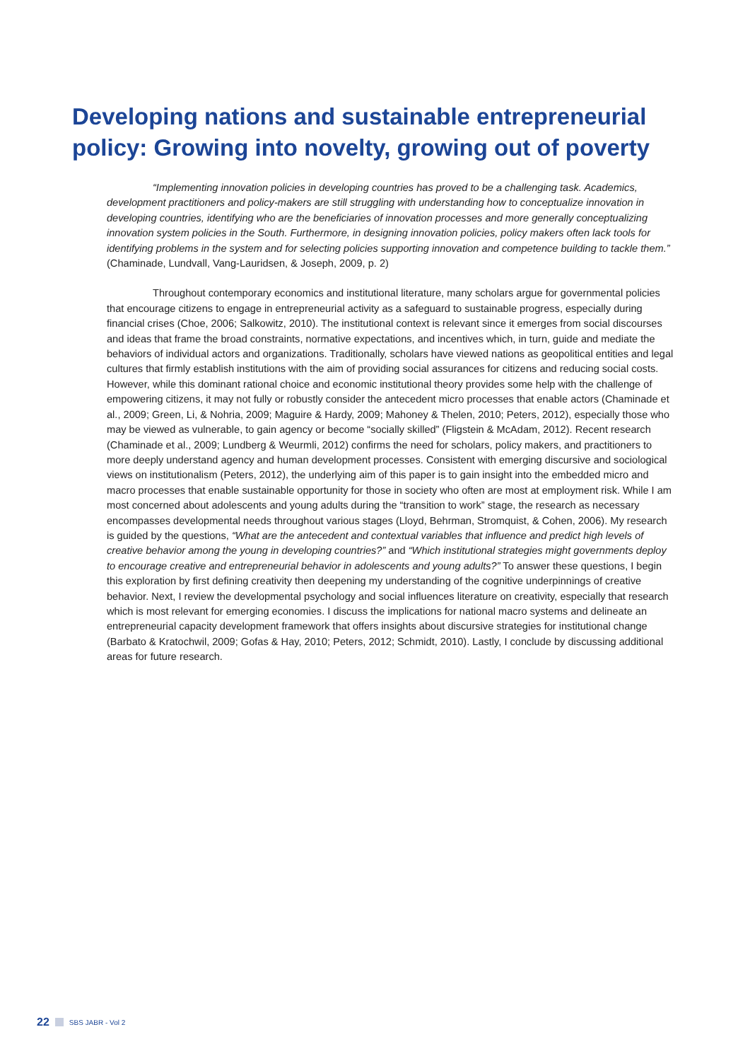Developing nations and sustainable entrepreneurial policy: Growing into novelty, growing out of poverty
“Implementing innovation policies in developing countries has proved to be a challenging task. Academics, development practitioners and policy-makers are still struggling with understanding how to conceptualize innovation in developing countries, identifying who are the beneficiaries of innovation processes and more generally conceptualizing innovation system policies in the South. Furthermore, in designing innovation policies, policy makers often lack tools for identifying problems in the system and for selecting policies supporting innovation and competence building to tackle them.” (Chaminade, Lundvall, Vang-Lauridsen, & Joseph, 2009, p. 2)
Throughout contemporary economics and institutional literature, many scholars argue for governmental policies that encourage citizens to engage in entrepreneurial activity as a safeguard to sustainable progress, especially during financial crises (Choe, 2006; Salkowitz, 2010). The institutional context is relevant since it emerges from social discourses and ideas that frame the broad constraints, normative expectations, and incentives which, in turn, guide and mediate the behaviors of individual actors and organizations. Traditionally, scholars have viewed nations as geopolitical entities and legal cultures that firmly establish institutions with the aim of providing social assurances for citizens and reducing social costs. However, while this dominant rational choice and economic institutional theory provides some help with the challenge of empowering citizens, it may not fully or robustly consider the antecedent micro processes that enable actors (Chaminade et al., 2009; Green, Li, & Nohria, 2009; Maguire & Hardy, 2009; Mahoney & Thelen, 2010; Peters, 2012), especially those who may be viewed as vulnerable, to gain agency or become “socially skilled” (Fligstein & McAdam, 2012). Recent research (Chaminade et al., 2009; Lundberg & Weurmli, 2012) confirms the need for scholars, policy makers, and practitioners to more deeply understand agency and human development processes. Consistent with emerging discursive and sociological views on institutionalism (Peters, 2012), the underlying aim of this paper is to gain insight into the embedded micro and macro processes that enable sustainable opportunity for those in society who often are most at employment risk. While I am most concerned about adolescents and young adults during the “transition to work” stage, the research as necessary encompasses developmental needs throughout various stages (Lloyd, Behrman, Stromquist, & Cohen, 2006). My research is guided by the questions, “What are the antecedent and contextual variables that influence and predict high levels of creative behavior among the young in developing countries?” and “Which institutional strategies might governments deploy to encourage creative and entrepreneurial behavior in adolescents and young adults?” To answer these questions, I begin this exploration by first defining creativity then deepening my understanding of the cognitive underpinnings of creative behavior. Next, I review the developmental psychology and social influences literature on creativity, especially that research which is most relevant for emerging economies. I discuss the implications for national macro systems and delineate an entrepreneurial capacity development framework that offers insights about discursive strategies for institutional change (Barbato & Kratochwil, 2009; Gofas & Hay, 2010; Peters, 2012; Schmidt, 2010). Lastly, I conclude by discussing additional areas for future research.
22 SBS JABR - Vol 2